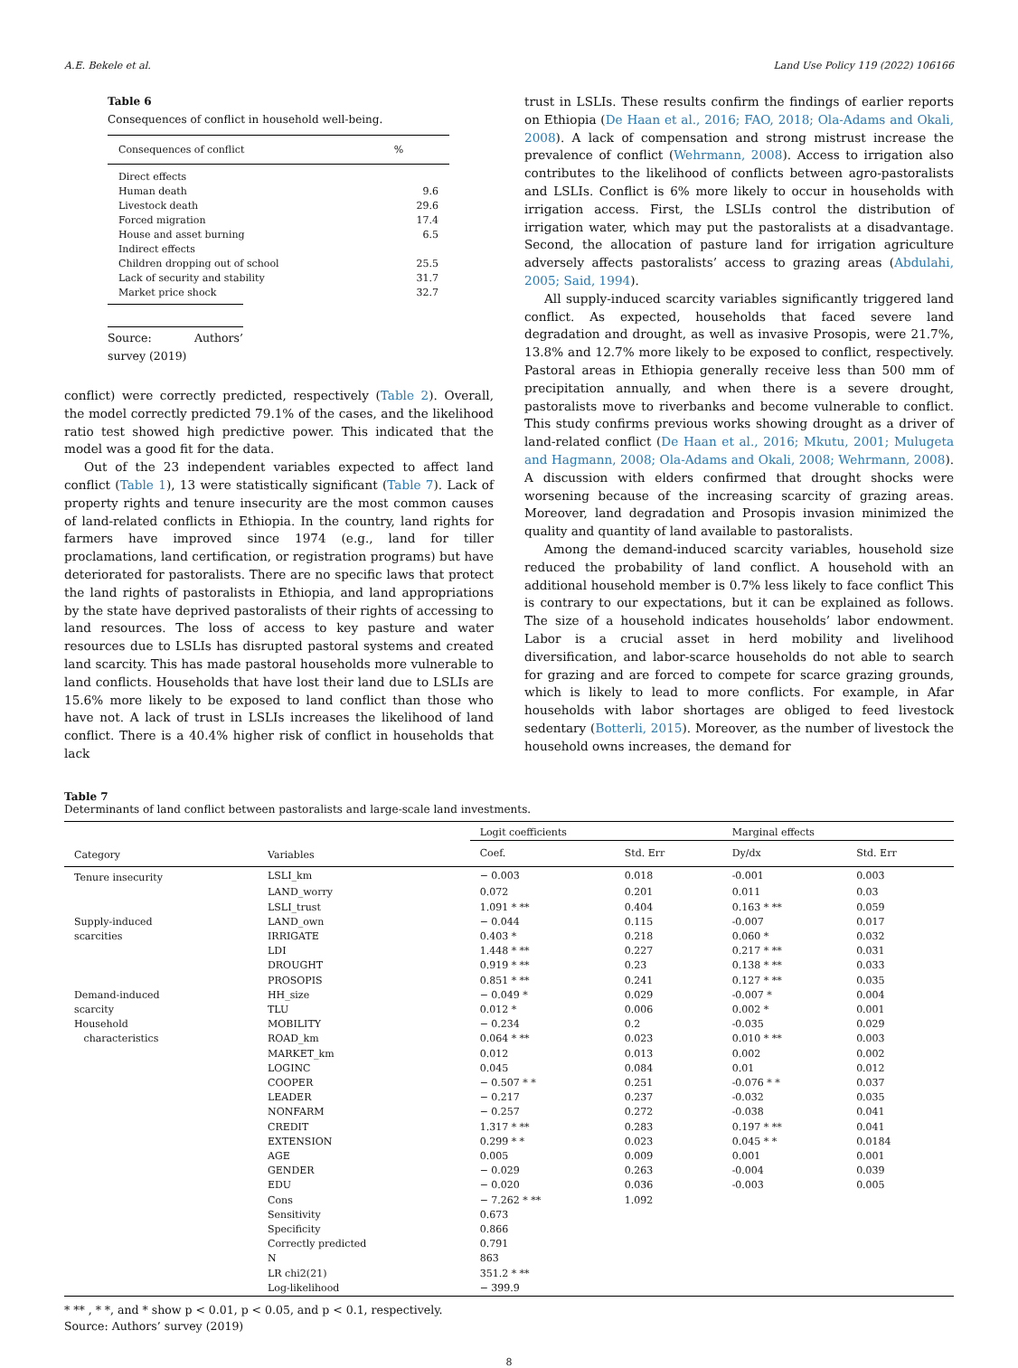A.E. Bekele et al. Land Use Policy 119 (2022) 106166
Table 6
Consequences of conflict in household well-being.
| Consequences of conflict | % |
| --- | --- |
| Direct effects | |
| Human death | 9.6 |
| Livestock death | 29.6 |
| Forced migration | 17.4 |
| House and asset burning | 6.5 |
| Indirect effects | |
| Children dropping out of school | 25.5 |
| Lack of security and stability | 31.7 |
| Market price shock | 32.7 |
Source: Authors’ survey (2019)
conflict) were correctly predicted, respectively (Table 2). Overall, the model correctly predicted 79.1% of the cases, and the likelihood ratio test showed high predictive power. This indicated that the model was a good fit for the data.
Out of the 23 independent variables expected to affect land conflict (Table 1), 13 were statistically significant (Table 7). Lack of property rights and tenure insecurity are the most common causes of land-related conflicts in Ethiopia. In the country, land rights for farmers have improved since 1974 (e.g., land for tiller proclamations, land certification, or registration programs) but have deteriorated for pastoralists. There are no specific laws that protect the land rights of pastoralists in Ethiopia, and land appropriations by the state have deprived pastoralists of their rights of accessing to land resources. The loss of access to key pasture and water resources due to LSLIs has disrupted pastoral systems and created land scarcity. This has made pastoral households more vulnerable to land conflicts. Households that have lost their land due to LSLIs are 15.6% more likely to be exposed to land conflict than those who have not. A lack of trust in LSLIs increases the likelihood of land conflict. There is a 40.4% higher risk of conflict in households that lack
trust in LSLIs. These results confirm the findings of earlier reports on Ethiopia (De Haan et al., 2016; FAO, 2018; Ola-Adams and Okali, 2008). A lack of compensation and strong mistrust increase the prevalence of conflict (Wehrmann, 2008). Access to irrigation also contributes to the likelihood of conflicts between agro-pastoralists and LSLIs. Conflict is 6% more likely to occur in households with irrigation access. First, the LSLIs control the distribution of irrigation water, which may put the pastoralists at a disadvantage. Second, the allocation of pasture land for irrigation agriculture adversely affects pastoralists’ access to grazing areas (Abdulahi, 2005; Said, 1994).
All supply-induced scarcity variables significantly triggered land conflict. As expected, households that faced severe land degradation and drought, as well as invasive Prosopis, were 21.7%, 13.8% and 12.7% more likely to be exposed to conflict, respectively. Pastoral areas in Ethiopia generally receive less than 500 mm of precipitation annually, and when there is a severe drought, pastoralists move to riverbanks and become vulnerable to conflict. This study confirms previous works showing drought as a driver of land-related conflict (De Haan et al., 2016; Mkutu, 2001; Mulugeta and Hagmann, 2008; Ola-Adams and Okali, 2008; Wehrmann, 2008). A discussion with elders confirmed that drought shocks were worsening because of the increasing scarcity of grazing areas. Moreover, land degradation and Prosopis invasion minimized the quality and quantity of land available to pastoralists.
Among the demand-induced scarcity variables, household size reduced the probability of land conflict. A household with an additional household member is 0.7% less likely to face conflict This is contrary to our expectations, but it can be explained as follows. The size of a household indicates households’ labor endowment. Labor is a crucial asset in herd mobility and livelihood diversification, and labor-scarce households do not able to search for grazing and are forced to compete for scarce grazing grounds, which is likely to lead to more conflicts. For example, in Afar households with labor shortages are obliged to feed livestock sedentary (Botterli, 2015). Moreover, as the number of livestock the household owns increases, the demand for
Table 7
Determinants of land conflict between pastoralists and large-scale land investments.
| Category | Variables | Logit coefficients | | Marginal effects | |
| --- | --- | --- | --- | --- | --- |
| | | Coef. | Std. Err | Dy/dx | Std. Err |
| Tenure insecurity | LSLI_km | − 0.003 | 0.018 | -0.001 | 0.003 |
| | LAND_worry | 0.072 | 0.201 | 0.011 | 0.03 |
| | LSLI_trust | 1.091 * ** | 0.404 | 0.163 * ** | 0.059 |
| Supply-induced | LAND_own | − 0.044 | 0.115 | -0.007 | 0.017 |
| scarcities | IRRIGATE | 0.403 * | 0.218 | 0.060 * | 0.032 |
| | LDI | 1.448 * ** | 0.227 | 0.217 * ** | 0.031 |
| | DROUGHT | 0.919 * ** | 0.23 | 0.138 * ** | 0.033 |
| | PROSOPIS | 0.851 * ** | 0.241 | 0.127 * ** | 0.035 |
| Demand-induced | HH_size | − 0.049 * | 0.029 | -0.007 * | 0.004 |
| scarcity | TLU | 0.012 * | 0.006 | 0.002 * | 0.001 |
| Household | MOBILITY | − 0.234 | 0.2 | -0.035 | 0.029 |
| characteristics | ROAD_km | 0.064 * ** | 0.023 | 0.010 * ** | 0.003 |
| | MARKET_km | 0.012 | 0.013 | 0.002 | 0.002 |
| | LOGINC | 0.045 | 0.084 | 0.01 | 0.012 |
| | COOPER | − 0.507 * * | 0.251 | -0.076 * * | 0.037 |
| | LEADER | − 0.217 | 0.237 | -0.032 | 0.035 |
| | NONFARM | − 0.257 | 0.272 | -0.038 | 0.041 |
| | CREDIT | 1.317 * ** | 0.283 | 0.197 * ** | 0.041 |
| | EXTENSION | 0.299 * * | 0.023 | 0.045 * * | 0.0184 |
| | AGE | 0.005 | 0.009 | 0.001 | 0.001 |
| | GENDER | − 0.029 | 0.263 | -0.004 | 0.039 |
| | EDU | − 0.020 | 0.036 | -0.003 | 0.005 |
| | Cons | − 7.262 * ** | 1.092 | | |
| | Sensitivity | 0.673 | | | |
| | Specificity | 0.866 | | | |
| | Correctly predicted | 0.791 | | | |
| | N | 863 | | | |
| | LR chi2(21) | 351.2 * ** | | | |
| | Log-likelihood | − 399.9 | | | |
* ** , * *, and * show p < 0.01, p < 0.05, and p < 0.1, respectively.
Source: Authors’ survey (2019)
8